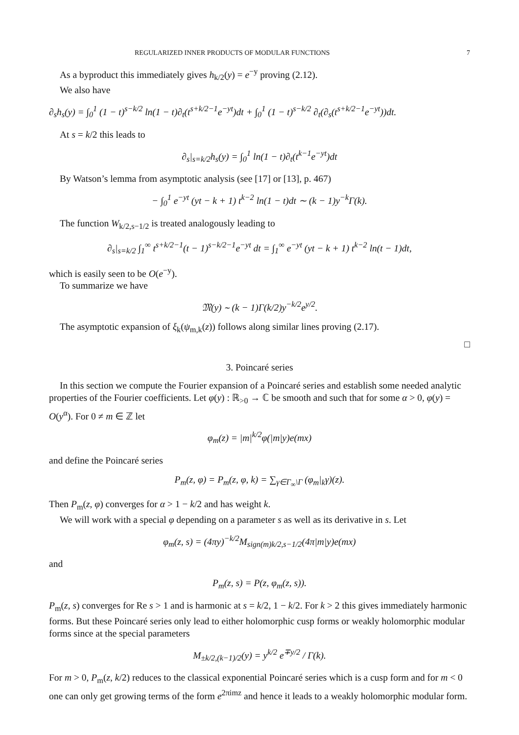REGULARIZED INNER PRODUCTS OF MODULAR FUNCTIONS 7
As a byproduct this immediately gives h<sub>k/2</sub>(y) = e<sup>−y</sup> proving (2.12).
We also have
∂<sub>s</sub>h<sub>s</sub>(y) = ∫<sub>0</sub><sup>1</sup> (1 − t)<sup>s−k/2</sup> ln(1 − t)∂<sub>t</sub>(t<sup>s+k/2−1</sup>e<sup>−yt</sup>)dt + ∫<sub>0</sub><sup>1</sup> (1 − t)<sup>s−k/2</sup> ∂<sub>t</sub>(∂<sub>s</sub>(t<sup>s+k/2−1</sup>e<sup>−yt</sup>))dt.
At s = k/2 this leads to
∂<sub>s</sub>|<sub>s=k/2</sub>h<sub>s</sub>(y) = ∫<sub>0</sub><sup>1</sup> ln(1 − t)∂<sub>t</sub>(t<sup>k−1</sup>e<sup>−yt</sup>)dt
By Watson’s lemma from asymptotic analysis (see [17] or [13], p. 467)
− ∫<sub>0</sub><sup>1</sup> e<sup>−yt</sup> (yt − k + 1) t<sup>k−2</sup> ln(1 − t)dt ∼ (k − 1)y<sup>−k</sup>Γ(k).
The function W<sub>k/2,s−1/2</sub> is treated analogously leading to
∂<sub>s</sub>|<sub>s=k/2</sub> ∫<sub>1</sub><sup>∞</sup> t<sup>s+k/2−1</sup>(t − 1)<sup>s−k/2−1</sup>e<sup>−yt</sup> dt = ∫<sub>1</sub><sup>∞</sup> e<sup>−yt</sup> (yt − k + 1) t<sup>k−2</sup> ln(t − 1)dt,
which is easily seen to be O(e<sup>−y</sup>).
To summarize we have
𝔐(y) ∼ (k − 1)Γ(k/2)y<sup>−k/2</sup>e<sup>y/2</sup>.
The asymptotic expansion of ξ<sub>k</sub>(ψ<sub>m,k</sub>(z)) follows along similar lines proving (2.17).
□
3. Poincaré series
In this section we compute the Fourier expansion of a Poincaré series and establish some needed analytic properties of the Fourier coefficients. Let φ(y) : ℝ<sub>>0</sub> → ℂ be smooth and such that for some α > 0, φ(y) = O(y<sup>α</sup>). For 0 ≠ m ∈ ℤ let
φ<sub>m</sub>(z) = |m|<sup>k/2</sup>φ(|m|y)e(mx)
and define the Poincaré series
P<sub>m</sub>(z, φ) = P<sub>m</sub>(z, φ, k) = ∑<sub>γ∈Γ<sub>∞</sub>\Γ</sub> (φ<sub>m</sub>|<sub>k</sub>γ)(z).
Then P<sub>m</sub>(z, φ) converges for α > 1 − k/2 and has weight k.
We will work with a special φ depending on a parameter s as well as its derivative in s. Let
φ<sub>m</sub>(z, s) = (4πy)<sup>−k/2</sup>M<sub>sign(m)k/2,s−1/2</sub>(4π|m|y)e(mx)
and
P<sub>m</sub>(z, s) = P(z, φ<sub>m</sub>(z, s)).
P<sub>m</sub>(z, s) converges for Re s > 1 and is harmonic at s = k/2, 1 − k/2. For k > 2 this gives immediately harmonic forms. But these Poincaré series only lead to either holomorphic cusp forms or weakly holomorphic modular forms since at the special parameters
M<sub>±k/2,(k−1)/2</sub>(y) = y<sup>k/2</sup> e<sup>∓y/2</sup> / Γ(k).
For m > 0, P<sub>m</sub>(z, k/2) reduces to the classical exponential Poincaré series which is a cusp form and for m < 0 one can only get growing terms of the form e<sup>2πimz</sup> and hence it leads to a weakly holomorphic modular form.